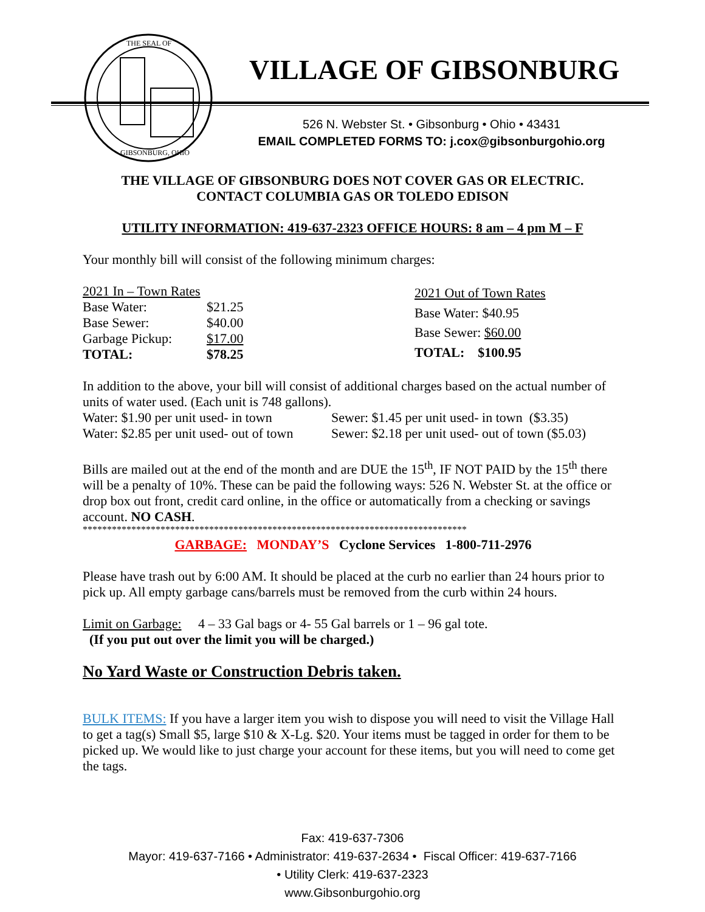THE SEAL OF
GIBSONBURG, OHIO
VILLAGE OF GIBSONBURG
526 N. Webster St. • Gibsonburg • Ohio • 43431
EMAIL COMPLETED FORMS TO: j.cox@gibsonburgohio.org
THE VILLAGE OF GIBSONBURG DOES NOT COVER GAS OR ELECTRIC.
CONTACT COLUMBIA GAS OR TOLEDO EDISON
UTILITY INFORMATION: 419-637-2323 OFFICE HOURS: 8 am – 4 pm M – F
Your monthly bill will consist of the following minimum charges:
| 2021 In – Town Rates | |
| Base Water: | $21.25 |
| Base Sewer: | $40.00 |
| Garbage Pickup: | $17.00 |
| TOTAL: | $78.25 |
| 2021 Out of Town Rates |
| Base Water: $40.95 |
| Base Sewer: $60.00 |
| TOTAL: $100.95 |
In addition to the above, your bill will consist of additional charges based on the actual number of units of water used. (Each unit is 748 gallons).
| Water: $1.90 per unit used- in town | Sewer: $1.45 per unit used- in town ($3.35) |
| Water: $2.85 per unit used- out of town | Sewer: $2.18 per unit used- out of town ($5.03) |
Bills are mailed out at the end of the month and are DUE the 15<sup>th</sup>, IF NOT PAID by the 15<sup>th</sup> there will be a penalty of 10%. These can be paid the following ways: 526 N. Webster St. at the office or drop box out front, credit card online, in the office or automatically from a checking or savings account. NO CASH.
*******************************************************************************
GARBAGE: MONDAY’S Cyclone Services 1-800-711-2976
Please have trash out by 6:00 AM. It should be placed at the curb no earlier than 24 hours prior to pick up. All empty garbage cans/barrels must be removed from the curb within 24 hours.
Limit on Garbage: 4 – 33 Gal bags or 4- 55 Gal barrels or 1 – 96 gal tote.
(If you put out over the limit you will be charged.)
No Yard Waste or Construction Debris taken.
BULK ITEMS: If you have a larger item you wish to dispose you will need to visit the Village Hall to get a tag(s) Small $5, large $10 & X-Lg. $20. Your items must be tagged in order for them to be picked up. We would like to just charge your account for these items, but you will need to come get the tags.
Fax: 419-637-7306
Mayor: 419-637-7166 • Administrator: 419-637-2634 • Fiscal Officer: 419-637-7166
• Utility Clerk: 419-637-2323
www.Gibsonburgohio.org